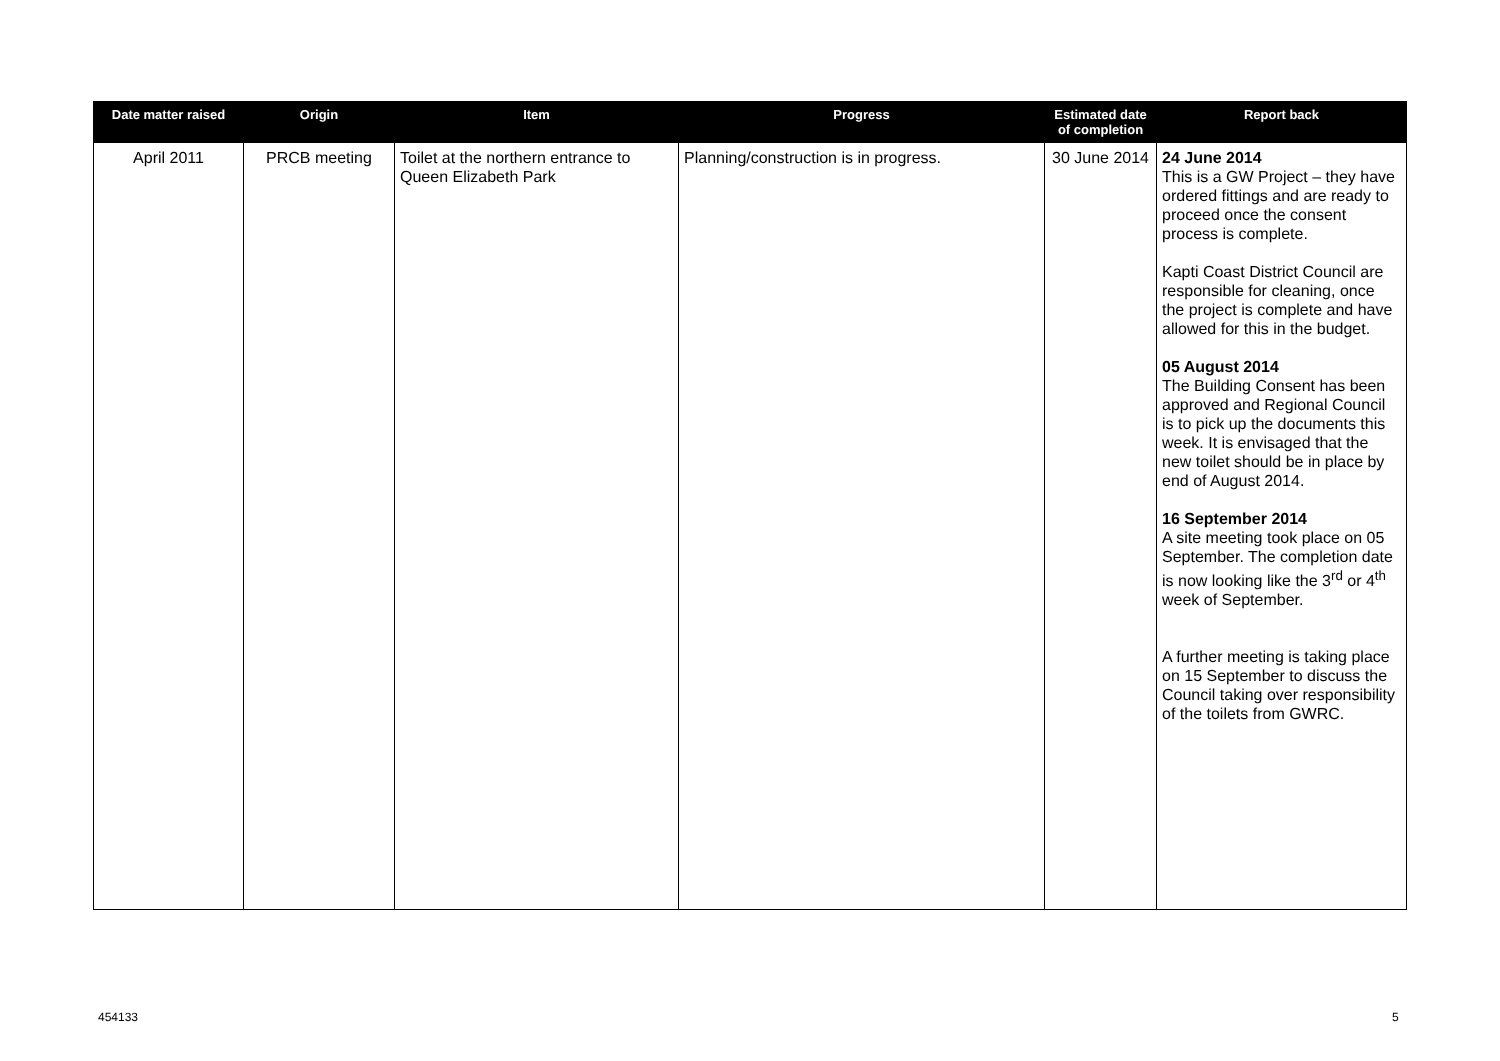| Date matter raised | Origin | Item | Progress | Estimated date of completion | Report back |
| --- | --- | --- | --- | --- | --- |
| April 2011 | PRCB meeting | Toilet at the northern entrance to Queen Elizabeth Park | Planning/construction is in progress. | 30 June 2014 | 24 June 2014 This is a GW Project – they have ordered fittings and are ready to proceed once the consent process is complete. Kapti Coast District Council are responsible for cleaning, once the project is complete and have allowed for this in the budget. 05 August 2014 The Building Consent has been approved and Regional Council is to pick up the documents this week. It is envisaged that the new toilet should be in place by end of August 2014. 16 September 2014 A site meeting took place on 05 September. The completion date is now looking like the 3<sup>rd</sup> or 4<sup>th</sup> week of September. A further meeting is taking place on 15 September to discuss the Council taking over responsibility of the toilets from GWRC. |
454133 5